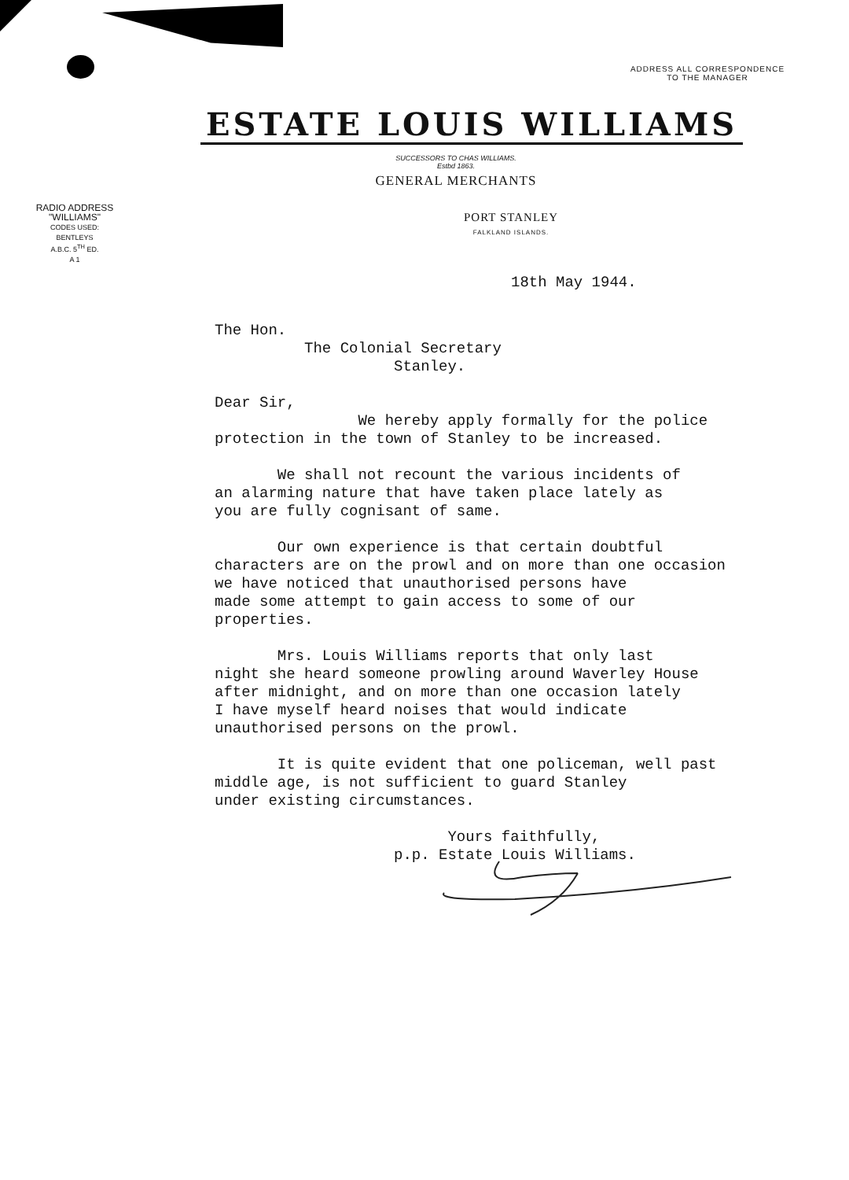ADDRESS ALL CORRESPONDENCE
TO THE MANAGER
ESTATE LOUIS WILLIAMS
SUCCESSORS TO CHAS WILLIAMS.
Estbd 1863.
GENERAL MERCHANTS
RADIO ADDRESS
"WILLIAMS"
CODES USED:
BENTLEYS
A.B.C. 5<sup>TH</sup> ED.
A 1
PORT STANLEY
FALKLAND ISLANDS.
18th May 1944.
The Hon. The Colonial Secretary Stanley. Dear Sir, We hereby apply formally for the police protection in the town of Stanley to be increased. We shall not recount the various incidents of an alarming nature that have taken place lately as you are fully cognisant of same. Our own experience is that certain doubtful characters are on the prowl and on more than one occasion we have noticed that unauthorised persons have made some attempt to gain access to some of our properties. Mrs. Louis Williams reports that only last night she heard someone prowling around Waverley House after midnight, and on more than one occasion lately I have myself heard noises that would indicate unauthorised persons on the prowl. It is quite evident that one policeman, well past middle age, is not sufficient to guard Stanley under existing circumstances. Yours faithfully, p.p. Estate Louis Williams.